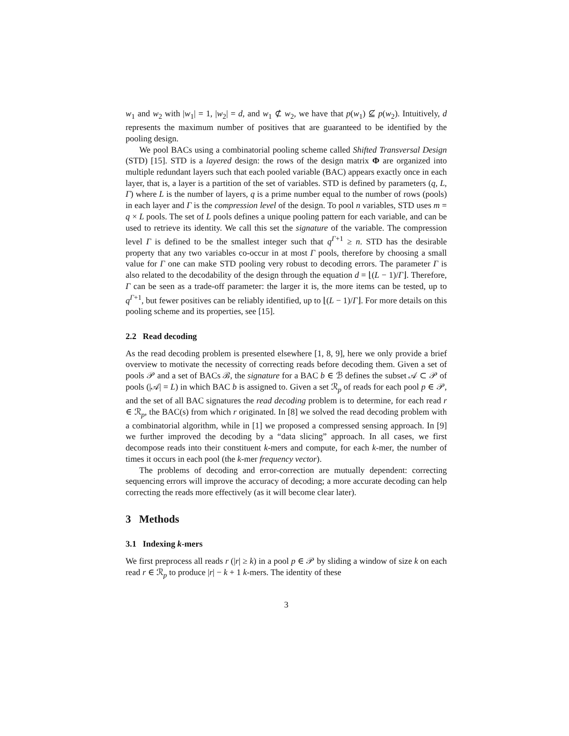w<sub>1</sub> and w<sub>2</sub> with |w<sub>1</sub>| = 1, |w<sub>2</sub>| = d, and w<sub>1</sub> ⊄ w<sub>2</sub>, we have that p(w<sub>1</sub>) ⊈ p(w<sub>2</sub>). Intuitively, d represents the maximum number of positives that are guaranteed to be identified by the pooling design.
We pool BACs using a combinatorial pooling scheme called Shifted Transversal Design (STD) [15]. STD is a layered design: the rows of the design matrix Φ are organized into multiple redundant layers such that each pooled variable (BAC) appears exactly once in each layer, that is, a layer is a partition of the set of variables. STD is defined by parameters (q, L, Γ) where L is the number of layers, q is a prime number equal to the number of rows (pools) in each layer and Γ is the compression level of the design. To pool n variables, STD uses m = q × L pools. The set of L pools defines a unique pooling pattern for each variable, and can be used to retrieve its identity. We call this set the signature of the variable. The compression level Γ is defined to be the smallest integer such that q<sup>Γ+1</sup> ≥ n. STD has the desirable property that any two variables co-occur in at most Γ pools, therefore by choosing a small value for Γ one can make STD pooling very robust to decoding errors. The parameter Γ is also related to the decodability of the design through the equation d = ⌊(L − 1)/Γ⌋. Therefore, Γ can be seen as a trade-off parameter: the larger it is, the more items can be tested, up to q<sup>Γ+1</sup>, but fewer positives can be reliably identified, up to ⌊(L − 1)/Γ⌋. For more details on this pooling scheme and its properties, see [15].
2.2 Read decoding
As the read decoding problem is presented elsewhere [1, 8, 9], here we only provide a brief overview to motivate the necessity of correcting reads before decoding them. Given a set of pools 𝒫 and a set of BACs ℬ, the signature for a BAC b ∈ ℬ defines the subset 𝒜 ⊂ 𝒫 of pools (|𝒜| = L) in which BAC b is assigned to. Given a set ℛ<sub>p</sub> of reads for each pool p ∈ 𝒫, and the set of all BAC signatures the read decoding problem is to determine, for each read r ∈ ℛ<sub>p</sub>, the BAC(s) from which r originated. In [8] we solved the read decoding problem with a combinatorial algorithm, while in [1] we proposed a compressed sensing approach. In [9] we further improved the decoding by a “data slicing” approach. In all cases, we first decompose reads into their constituent k-mers and compute, for each k-mer, the number of times it occurs in each pool (the k-mer frequency vector).
The problems of decoding and error-correction are mutually dependent: correcting sequencing errors will improve the accuracy of decoding; a more accurate decoding can help correcting the reads more effectively (as it will become clear later).
3 Methods
3.1 Indexing k-mers
We first preprocess all reads r (|r| ≥ k) in a pool p ∈ 𝒫 by sliding a window of size k on each read r ∈ ℛ<sub>p</sub> to produce |r| − k + 1 k-mers. The identity of these
3